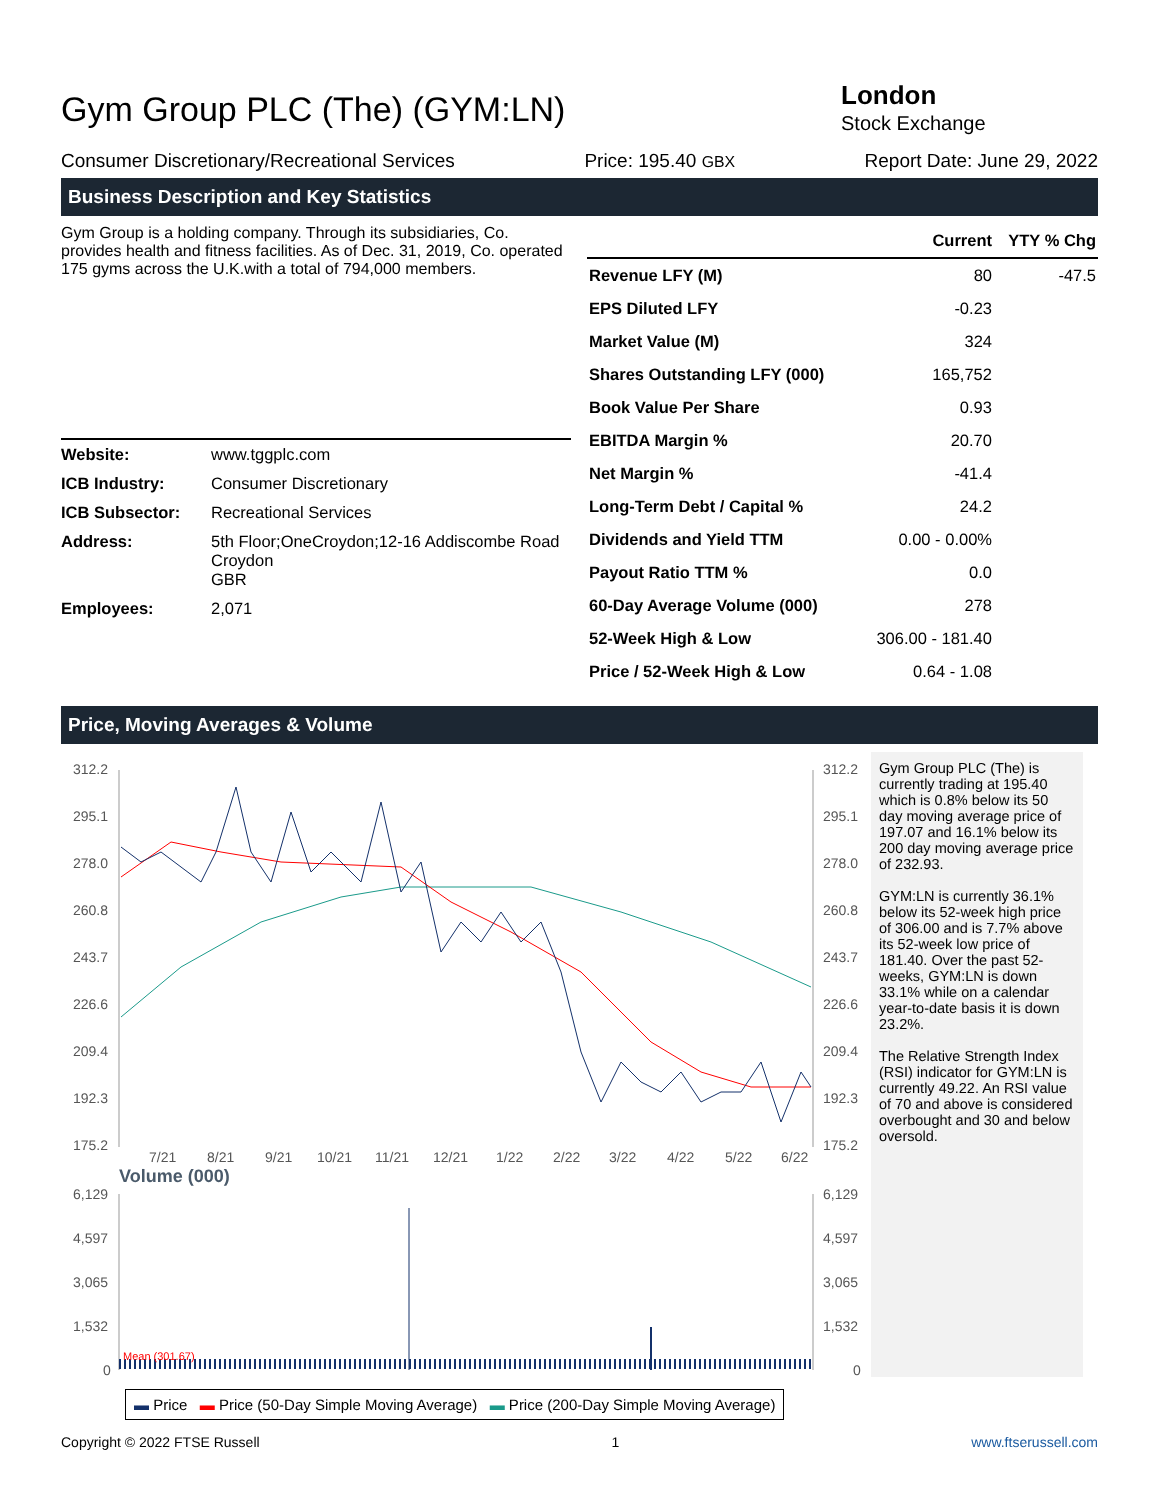Gym Group PLC (The) (GYM:LN)
London
Stock Exchange
Consumer Discretionary/Recreational Services Price: 195.40 GBX Report Date: June 29, 2022
Business Description and Key Statistics
Gym Group is a holding company. Through its subsidiaries, Co. provides health and fitness facilities. As of Dec. 31, 2019, Co. operated 175 gyms across the U.K.with a total of 794,000 members.
| Website: | www.tggplc.com |
| ICB Industry: | Consumer Discretionary |
| ICB Subsector: | Recreational Services |
| Address: | 5th Floor;OneCroydon;12-16 Addiscombe Road Croydon GBR |
| Employees: | 2,071 |
| | Current | YTY % Chg |
| --- | --- | --- |
| Revenue LFY (M) | 80 | -47.5 |
| EPS Diluted LFY | -0.23 | |
| Market Value (M) | 324 | |
| Shares Outstanding LFY (000) | 165,752 | |
| Book Value Per Share | 0.93 | |
| EBITDA Margin % | 20.70 | |
| Net Margin % | -41.4 | |
| Long-Term Debt / Capital % | 24.2 | |
| Dividends and Yield TTM | 0.00 - 0.00% | |
| Payout Ratio TTM % | 0.0 | |
| 60-Day Average Volume (000) | 278 | |
| 52-Week High & Low | 306.00 - 181.40 | |
| Price / 52-Week High & Low | 0.64 - 1.08 | |
Price, Moving Averages & Volume
312.2
295.1
278.0
260.8
243.7
226.6
209.4
192.3
175.2
312.2
295.1
278.0
260.8
243.7
226.6
209.4
192.3
175.2
7/21
8/21
9/21
10/21
11/21
12/21
1/22
2/22
3/22
4/22
5/22
6/22
Volume (000)
6,129
4,597
3,065
1,532
0
6,129
4,597
3,065
1,532
0
Mean (301.67)
Gym Group PLC (The) is currently trading at 195.40 which is 0.8% below its 50 day moving average price of 197.07 and 16.1% below its 200 day moving average price of 232.93.
GYM:LN is currently 36.1% below its 52-week high price of 306.00 and is 7.7% above its 52-week low price of 181.40. Over the past 52-weeks, GYM:LN is down 33.1% while on a calendar year-to-date basis it is down 23.2%.
The Relative Strength Index (RSI) indicator for GYM:LN is currently 49.22. An RSI value of 70 and above is considered overbought and 30 and below oversold.
▬ Price ▬ Price (50-Day Simple Moving Average) ▬ Price (200-Day Simple Moving Average)
Copyright © 2022 FTSE Russell 1 www.ftserussell.com